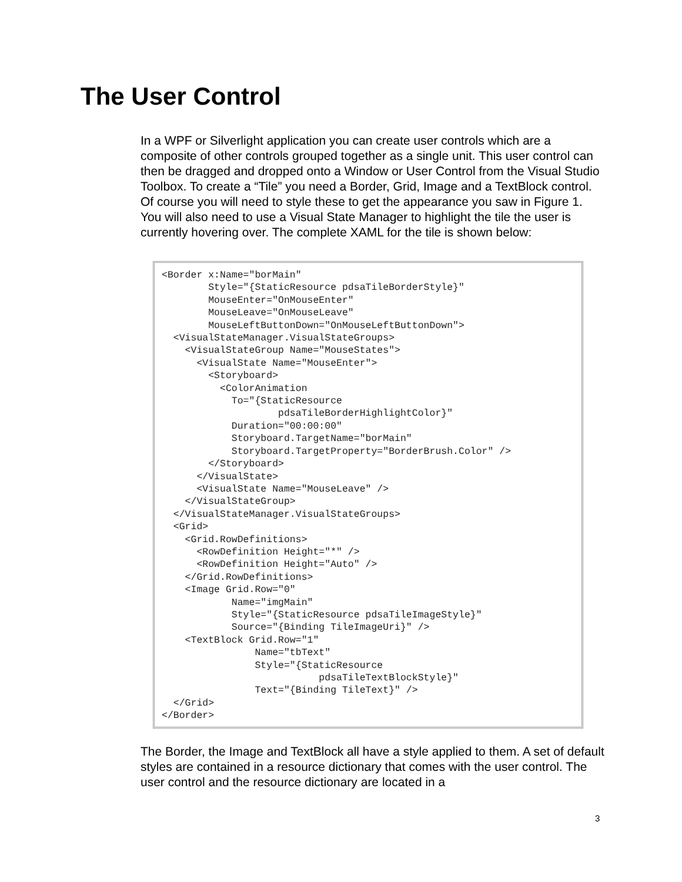The User Control
In a WPF or Silverlight application you can create user controls which are a composite of other controls grouped together as a single unit. This user control can then be dragged and dropped onto a Window or User Control from the Visual Studio Toolbox. To create a “Tile” you need a Border, Grid, Image and a TextBlock control. Of course you will need to style these to get the appearance you saw in Figure 1. You will also need to use a Visual State Manager to highlight the tile the user is currently hovering over. The complete XAML for the tile is shown below:
<Border x:Name="borMain"
        Style="{StaticResource pdsaTileBorderStyle}"
        MouseEnter="OnMouseEnter"
        MouseLeave="OnMouseLeave"
        MouseLeftButtonDown="OnMouseLeftButtonDown">
  <VisualStateManager.VisualStateGroups>
    <VisualStateGroup Name="MouseStates">
      <VisualState Name="MouseEnter">
        <Storyboard>
          <ColorAnimation
            To="{StaticResource
                    pdsaTileBorderHighlightColor}"
            Duration="00:00:00"
            Storyboard.TargetName="borMain"
            Storyboard.TargetProperty="BorderBrush.Color" />
        </Storyboard>
      </VisualState>
      <VisualState Name="MouseLeave" />
    </VisualStateGroup>
  </VisualStateManager.VisualStateGroups>
  <Grid>
    <Grid.RowDefinitions>
      <RowDefinition Height="*" />
      <RowDefinition Height="Auto" />
    </Grid.RowDefinitions>
    <Image Grid.Row="0"
            Name="imgMain"
            Style="{StaticResource pdsaTileImageStyle}"
            Source="{Binding TileImageUri}" />
    <TextBlock Grid.Row="1"
                Name="tbText"
                Style="{StaticResource
                           pdsaTileTextBlockStyle}"
                Text="{Binding TileText}" />
  </Grid>
</Border>
The Border, the Image and TextBlock all have a style applied to them. A set of default styles are contained in a resource dictionary that comes with the user control. The user control and the resource dictionary are located in a
3